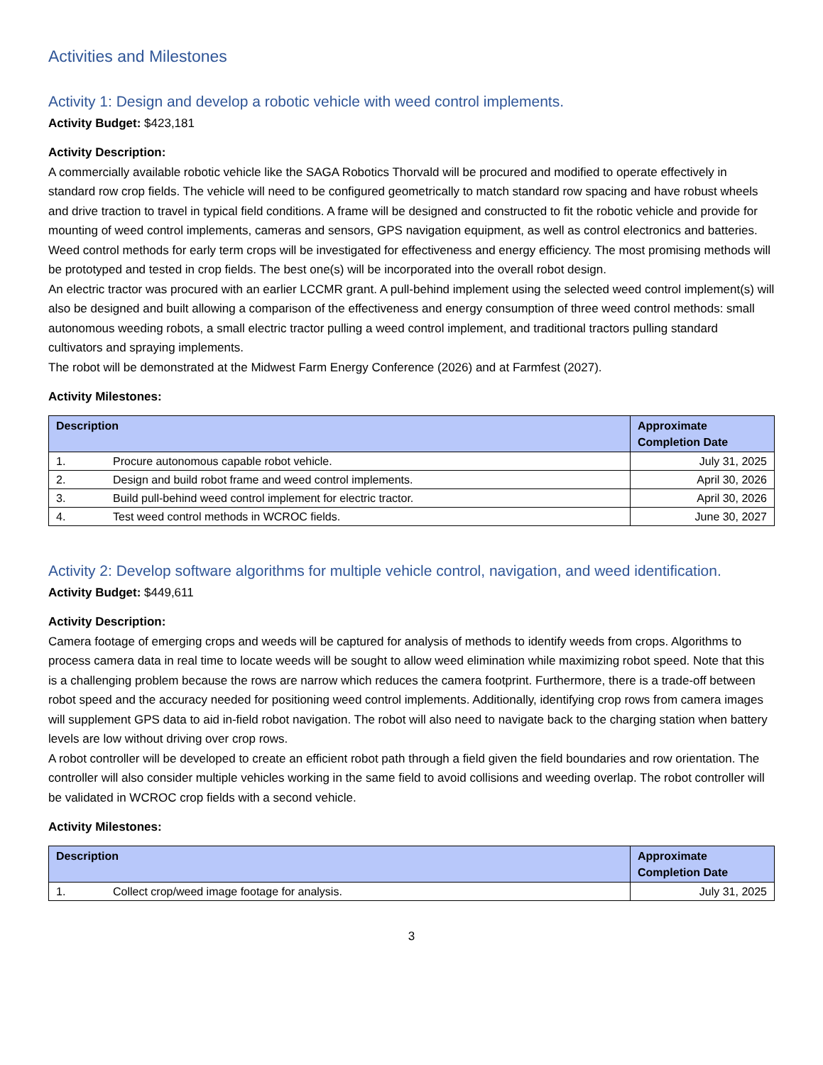Activities and Milestones
Activity 1: Design and develop a robotic vehicle with weed control implements.
Activity Budget: $423,181
Activity Description:
A commercially available robotic vehicle like the SAGA Robotics Thorvald will be procured and modified to operate effectively in standard row crop fields. The vehicle will need to be configured geometrically to match standard row spacing and have robust wheels and drive traction to travel in typical field conditions. A frame will be designed and constructed to fit the robotic vehicle and provide for mounting of weed control implements, cameras and sensors, GPS navigation equipment, as well as control electronics and batteries.
Weed control methods for early term crops will be investigated for effectiveness and energy efficiency. The most promising methods will be prototyped and tested in crop fields. The best one(s) will be incorporated into the overall robot design.
An electric tractor was procured with an earlier LCCMR grant. A pull-behind implement using the selected weed control implement(s) will also be designed and built allowing a comparison of the effectiveness and energy consumption of three weed control methods: small autonomous weeding robots, a small electric tractor pulling a weed control implement, and traditional tractors pulling standard cultivators and spraying implements.
The robot will be demonstrated at the Midwest Farm Energy Conference (2026) and at Farmfest (2027).
Activity Milestones:
| Description | | Approximate Completion Date |
| --- | --- | --- |
| 1. | Procure autonomous capable robot vehicle. | July 31, 2025 |
| 2. | Design and build robot frame and weed control implements. | April 30, 2026 |
| 3. | Build pull-behind weed control implement for electric tractor. | April 30, 2026 |
| 4. | Test weed control methods in WCROC fields. | June 30, 2027 |
Activity 2: Develop software algorithms for multiple vehicle control, navigation, and weed identification.
Activity Budget: $449,611
Activity Description:
Camera footage of emerging crops and weeds will be captured for analysis of methods to identify weeds from crops. Algorithms to process camera data in real time to locate weeds will be sought to allow weed elimination while maximizing robot speed. Note that this is a challenging problem because the rows are narrow which reduces the camera footprint. Furthermore, there is a trade-off between robot speed and the accuracy needed for positioning weed control implements. Additionally, identifying crop rows from camera images will supplement GPS data to aid in-field robot navigation. The robot will also need to navigate back to the charging station when battery levels are low without driving over crop rows.
A robot controller will be developed to create an efficient robot path through a field given the field boundaries and row orientation. The controller will also consider multiple vehicles working in the same field to avoid collisions and weeding overlap. The robot controller will be validated in WCROC crop fields with a second vehicle.
Activity Milestones:
| Description | | Approximate Completion Date |
| --- | --- | --- |
| 1. | Collect crop/weed image footage for analysis. | July 31, 2025 |
3